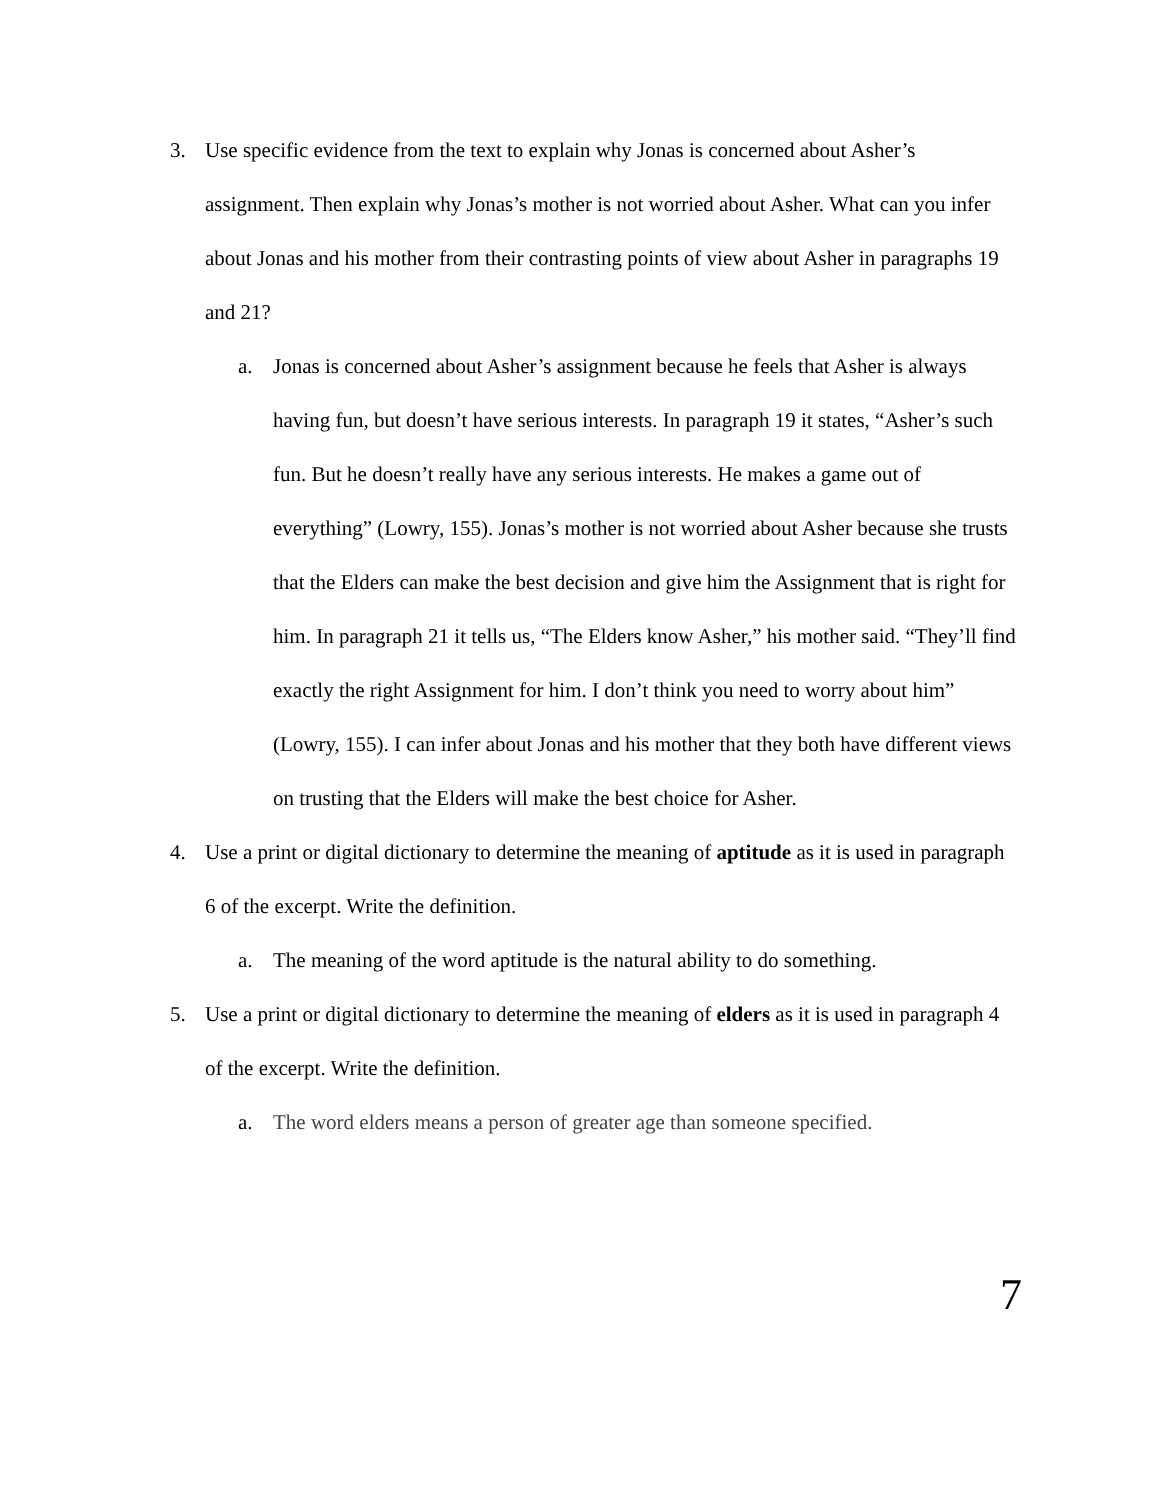3. Use specific evidence from the text to explain why Jonas is concerned about Asher’s assignment. Then explain why Jonas’s mother is not worried about Asher. What can you infer about Jonas and his mother from their contrasting points of view about Asher in paragraphs 19 and 21?
a. Jonas is concerned about Asher’s assignment because he feels that Asher is always having fun, but doesn’t have serious interests. In paragraph 19 it states, “Asher’s such fun. But he doesn’t really have any serious interests. He makes a game out of everything” (Lowry, 155). Jonas’s mother is not worried about Asher because she trusts that the Elders can make the best decision and give him the Assignment that is right for him. In paragraph 21 it tells us, “The Elders know Asher,” his mother said. “They’ll find exactly the right Assignment for him. I don’t think you need to worry about him” (Lowry, 155). I can infer about Jonas and his mother that they both have different views on trusting that the Elders will make the best choice for Asher.
4. Use a print or digital dictionary to determine the meaning of aptitude as it is used in paragraph 6 of the excerpt. Write the definition.
a. The meaning of the word aptitude is the natural ability to do something.
5. Use a print or digital dictionary to determine the meaning of elders as it is used in paragraph 4 of the excerpt. Write the definition.
a. The word elders means a person of greater age than someone specified.
7